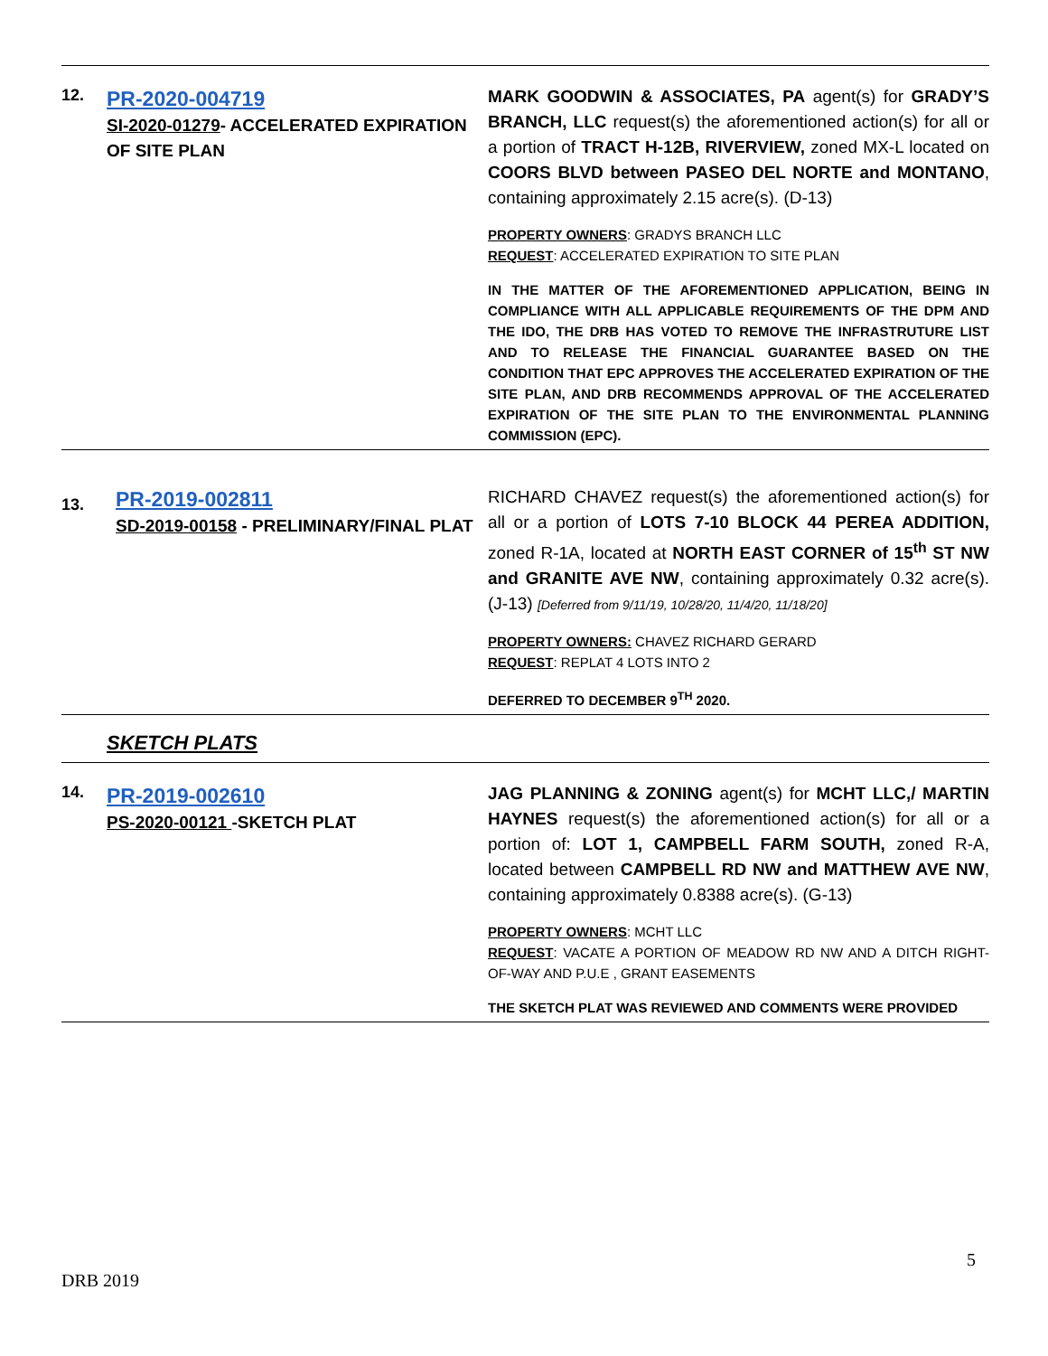| 12. | PR-2020-004719 SI-2020-01279 - ACCELERATED EXPIRATION OF SITE PLAN | MARK GOODWIN & ASSOCIATES, PA agent(s) for GRADY’S BRANCH, LLC request(s) the aforementioned action(s) for all or a portion of TRACT H-12B, RIVERVIEW, zoned MX-L located on COORS BLVD between PASEO DEL NORTE and MONTANO , containing approximately 2.15 acre(s). (D-13) PROPERTY OWNERS : GRADYS BRANCH LLC REQUEST : ACCELERATED EXPIRATION TO SITE PLAN IN THE MATTER OF THE AFOREMENTIONED APPLICATION, BEING IN COMPLIANCE WITH ALL APPLICABLE REQUIREMENTS OF THE DPM AND THE IDO, THE DRB HAS VOTED TO REMOVE THE INFRASTRUTURE LIST AND TO RELEASE THE FINANCIAL GUARANTEE BASED ON THE CONDITION THAT EPC APPROVES THE ACCELERATED EXPIRATION OF THE SITE PLAN, AND DRB RECOMMENDS APPROVAL OF THE ACCELERATED EXPIRATION OF THE SITE PLAN TO THE ENVIRONMENTAL PLANNING COMMISSION (EPC). |
| 13. | PR-2019-002811 SD-2019-00158 - PRELIMINARY/FINAL PLAT | RICHARD CHAVEZ request(s) the aforementioned action(s) for all or a portion of LOTS 7-10 BLOCK 44 PEREA ADDITION, zoned R-1A, located at NORTH EAST CORNER of 15<sup>th</sup> ST NW and GRANITE AVE NW , containing approximately 0.32 acre(s). (J-13) [Deferred from 9/11/19, 10/28/20, 11/4/20, 11/18/20] PROPERTY OWNERS: CHAVEZ RICHARD GERARD REQUEST : REPLAT 4 LOTS INTO 2 DEFERRED TO DECEMBER 9<sup>TH</sup> 2020. |
| | SKETCH PLATS | |
| 14. | PR-2019-002610 PS-2020-00121 -SKETCH PLAT | JAG PLANNING & ZONING agent(s) for MCHT LLC,/ MARTIN HAYNES request(s) the aforementioned action(s) for all or a portion of: LOT 1, CAMPBELL FARM SOUTH, zoned R-A, located between CAMPBELL RD NW and MATTHEW AVE NW , containing approximately 0.8388 acre(s). (G-13) PROPERTY OWNERS : MCHT LLC REQUEST : VACATE A PORTION OF MEADOW RD NW AND A DITCH RIGHT-OF-WAY AND P.U.E , GRANT EASEMENTS THE SKETCH PLAT WAS REVIEWED AND COMMENTS WERE PROVIDED |
5
DRB 2019